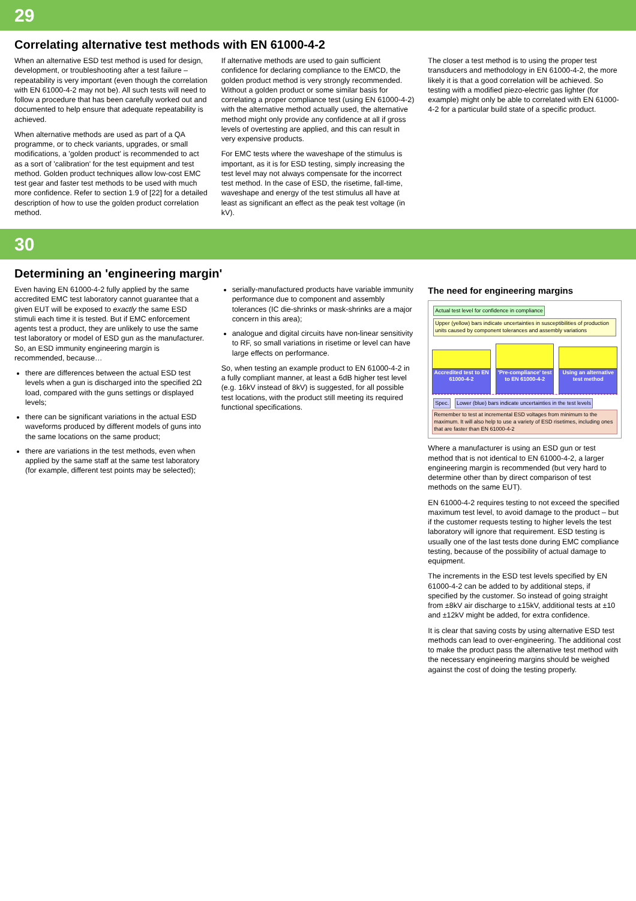29
Correlating alternative test methods with EN 61000-4-2
When an alternative ESD test method is used for design, development, or troubleshooting after a test failure – repeatability is very important (even though the correlation with EN 61000-4-2 may not be). All such tests will need to follow a procedure that has been carefully worked out and documented to help ensure that adequate repeatability is achieved.
When alternative methods are used as part of a QA programme, or to check variants, upgrades, or small modifications, a 'golden product' is recommended to act as a sort of 'calibration' for the test equipment and test method. Golden product techniques allow low-cost EMC test gear and faster test methods to be used with much more confidence. Refer to section 1.9 of [22] for a detailed description of how to use the golden product correlation method.
If alternative methods are used to gain sufficient confidence for declaring compliance to the EMCD, the golden product method is very strongly recommended. Without a golden product or some similar basis for correlating a proper compliance test (using EN 61000-4-2) with the alternative method actually used, the alternative method might only provide any confidence at all if gross levels of overtesting are applied, and this can result in very expensive products.
For EMC tests where the waveshape of the stimulus is important, as it is for ESD testing, simply increasing the test level may not always compensate for the incorrect test method. In the case of ESD, the risetime, fall-time, waveshape and energy of the test stimulus all have at least as significant an effect as the peak test voltage (in kV).
The closer a test method is to using the proper test transducers and methodology in EN 61000-4-2, the more likely it is that a good correlation will be achieved. So testing with a modified piezo-electric gas lighter (for example) might only be able to correlated with EN 61000-4-2 for a particular build state of a specific product.
30
Determining an 'engineering margin'
Even having EN 61000-4-2 fully applied by the same accredited EMC test laboratory cannot guarantee that a given EUT will be exposed to exactly the same ESD stimuli each time it is tested. But if EMC enforcement agents test a product, they are unlikely to use the same test laboratory or model of ESD gun as the manufacturer. So, an ESD immunity engineering margin is recommended, because…
there are differences between the actual ESD test levels when a gun is discharged into the specified 2Ω load, compared with the guns settings or displayed levels;
there can be significant variations in the actual ESD waveforms produced by different models of guns into the same locations on the same product;
there are variations in the test methods, even when applied by the same staff at the same test laboratory (for example, different test points may be selected);
serially-manufactured products have variable immunity performance due to component and assembly tolerances (IC die-shrinks or mask-shrinks are a major concern in this area);
analogue and digital circuits have non-linear sensitivity to RF, so small variations in risetime or level can have large effects on performance.
So, when testing an example product to EN 61000-4-2 in a fully compliant manner, at least a 6dB higher test level (e.g. 16kV instead of 8kV) is suggested, for all possible test locations, with the product still meeting its required functional specifications.
The need for engineering margins
Actual test level for confidence in compliance Upper (yellow) bars indicate uncertainties in susceptibilities of production units caused by component tolerances and assembly variations
Accredited test to EN 61000-4-2
'Pre-compliance' test to EN 61000-4-2
Using an alternative test method
Spec. Lower (blue) bars indicate uncertainties in the test levels
Remember to test at incremental ESD voltages from minimum to the maximum. It will also help to use a variety of ESD risetimes, including ones that are faster than EN 61000-4-2
Where a manufacturer is using an ESD gun or test method that is not identical to EN 61000-4-2, a larger engineering margin is recommended (but very hard to determine other than by direct comparison of test methods on the same EUT).
EN 61000-4-2 requires testing to not exceed the specified maximum test level, to avoid damage to the product – but if the customer requests testing to higher levels the test laboratory will ignore that requirement. ESD testing is usually one of the last tests done during EMC compliance testing, because of the possibility of actual damage to equipment.
The increments in the ESD test levels specified by EN 61000-4-2 can be added to by additional steps, if specified by the customer. So instead of going straight from ±8kV air discharge to ±15kV, additional tests at ±10 and ±12kV might be added, for extra confidence.
It is clear that saving costs by using alternative ESD test methods can lead to over-engineering. The additional cost to make the product pass the alternative test method with the necessary engineering margins should be weighed against the cost of doing the testing properly.